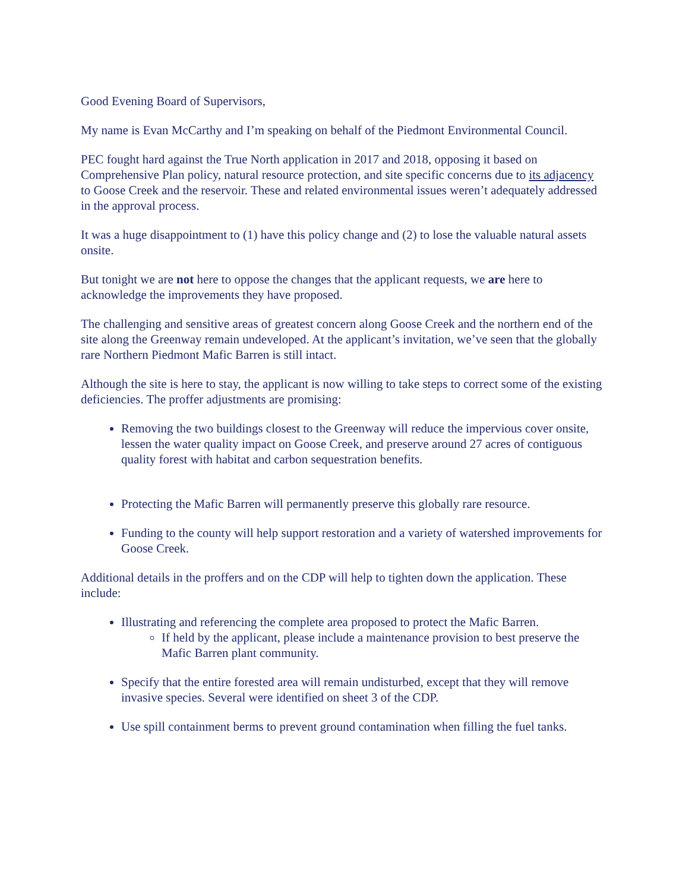Good Evening Board of Supervisors,
My name is Evan McCarthy and I’m speaking on behalf of the Piedmont Environmental Council.
PEC fought hard against the True North application in 2017 and 2018, opposing it based on Comprehensive Plan policy, natural resource protection, and site specific concerns due to its adjacency to Goose Creek and the reservoir. These and related environmental issues weren’t adequately addressed in the approval process.
It was a huge disappointment to (1) have this policy change and (2) to lose the valuable natural assets onsite.
But tonight we are not here to oppose the changes that the applicant requests, we are here to acknowledge the improvements they have proposed.
The challenging and sensitive areas of greatest concern along Goose Creek and the northern end of the site along the Greenway remain undeveloped. At the applicant’s invitation, we’ve seen that the globally rare Northern Piedmont Mafic Barren is still intact.
Although the site is here to stay, the applicant is now willing to take steps to correct some of the existing deficiencies. The proffer adjustments are promising:
Removing the two buildings closest to the Greenway will reduce the impervious cover onsite, lessen the water quality impact on Goose Creek, and preserve around 27 acres of contiguous quality forest with habitat and carbon sequestration benefits.
Protecting the Mafic Barren will permanently preserve this globally rare resource.
Funding to the county will help support restoration and a variety of watershed improvements for Goose Creek.
Additional details in the proffers and on the CDP will help to tighten down the application. These include:
Illustrating and referencing the complete area proposed to protect the Mafic Barren.
If held by the applicant, please include a maintenance provision to best preserve the Mafic Barren plant community.
Specify that the entire forested area will remain undisturbed, except that they will remove invasive species. Several were identified on sheet 3 of the CDP.
Use spill containment berms to prevent ground contamination when filling the fuel tanks.